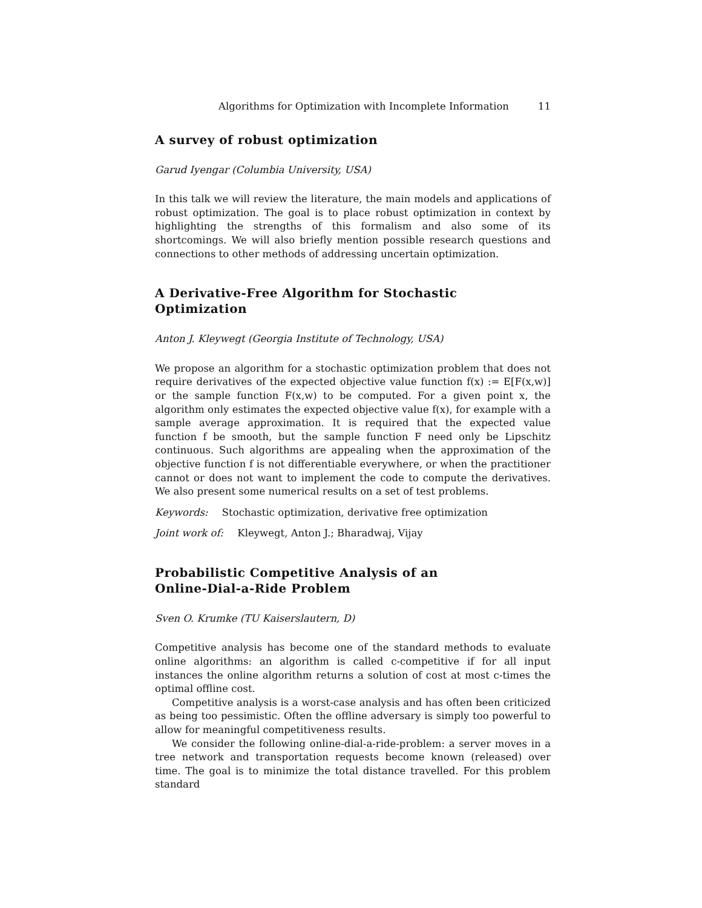Algorithms for Optimization with Incomplete Information 11
A survey of robust optimization
Garud Iyengar (Columbia University, USA)
In this talk we will review the literature, the main models and applications of robust optimization. The goal is to place robust optimization in context by highlighting the strengths of this formalism and also some of its shortcomings. We will also briefly mention possible research questions and connections to other methods of addressing uncertain optimization.
A Derivative-Free Algorithm for Stochastic Optimization
Anton J. Kleywegt (Georgia Institute of Technology, USA)
We propose an algorithm for a stochastic optimization problem that does not require derivatives of the expected objective value function f(x) := E[F(x,w)] or the sample function F(x,w) to be computed. For a given point x, the algorithm only estimates the expected objective value f(x), for example with a sample average approximation. It is required that the expected value function f be smooth, but the sample function F need only be Lipschitz continuous. Such algorithms are appealing when the approximation of the objective function f is not differentiable everywhere, or when the practitioner cannot or does not want to implement the code to compute the derivatives. We also present some numerical results on a set of test problems.
Keywords: Stochastic optimization, derivative free optimization
Joint work of: Kleywegt, Anton J.; Bharadwaj, Vijay
Probabilistic Competitive Analysis of an
Online-Dial-a-Ride Problem
Sven O. Krumke (TU Kaiserslautern, D)
Competitive analysis has become one of the standard methods to evaluate online algorithms: an algorithm is called c-competitive if for all input instances the online algorithm returns a solution of cost at most c-times the optimal offline cost.
Competitive analysis is a worst-case analysis and has often been criticized as being too pessimistic. Often the offline adversary is simply too powerful to allow for meaningful competitiveness results.
We consider the following online-dial-a-ride-problem: a server moves in a tree network and transportation requests become known (released) over time. The goal is to minimize the total distance travelled. For this problem standard